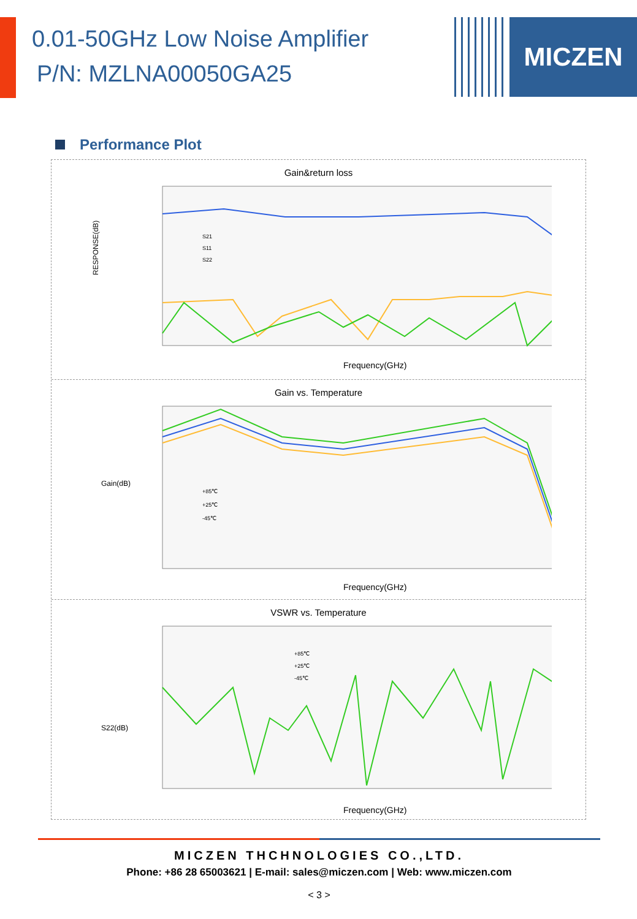MICZEN
0.01-50GHz Low Noise Amplifier
P/N: MZLNA00050GA25
Performance Plot
Gain&return loss
RESPONSE(dB)
Frequency(GHz)
S21
S11
S22
Gain vs. Temperature
Gain(dB)
+85℃
+25℃
-45℃
Frequency(GHz)
VSWR vs. Temperature
S22(dB)
+85℃
+25℃
-45℃
Frequency(GHz)
MICZEN THCHNOLOGIES CO.,LTD.
Phone: +86 28 65003621 | E-mail: sales@miczen.com | Web: www.miczen.com
< 3 >